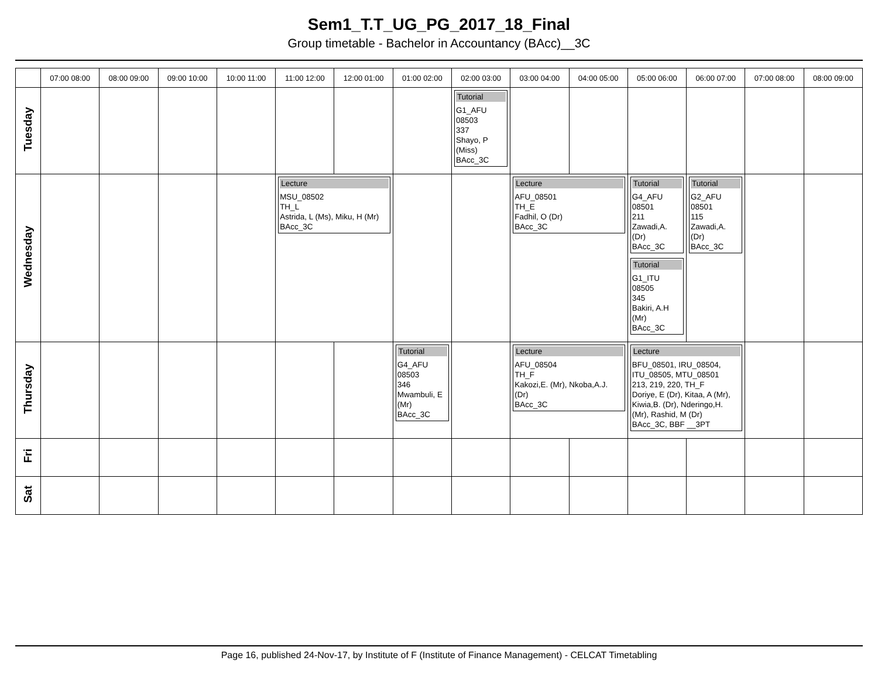Sem1_T.T_UG_PG_2017_18_Final
Group timetable - Bachelor in Accountancy (BAcc)__3C
| | 07:00 08:00 | 08:00 09:00 | 09:00 10:00 | 10:00 11:00 | 11:00 12:00 | 12:00 01:00 | 01:00 02:00 | 02:00 03:00 | 03:00 04:00 | 04:00 05:00 | 05:00 06:00 | 06:00 07:00 | 07:00 08:00 | 08:00 09:00 |
| --- | --- | --- | --- | --- | --- | --- | --- | --- | --- | --- | --- | --- | --- | --- |
| Tuesday | | | | | | | | Tutorial G1_AFU 08503 337 Shayo, P (Miss) BAcc_3C | | | | | | |
| Wednesday | | | | | Lecture MSU_08502 TH_L Astrida, L (Ms), Miku, H (Mr) BAcc_3C | | | | Lecture AFU_08501 TH_E Fadhil, O (Dr) BAcc_3C | | Tutorial G4_AFU 08501 211 Zawadi,A. (Dr) BAcc_3C Tutorial G1_ITU 08505 345 Bakiri, A.H (Mr) BAcc_3C | Tutorial G2_AFU 08501 115 Zawadi,A. (Dr) BAcc_3C | | |
| Thursday | | | | | | | Tutorial G4_AFU 08503 346 Mwambuli, E (Mr) BAcc_3C | | Lecture AFU_08504 TH_F Kakozi,E. (Mr), Nkoba,A.J. (Dr) BAcc_3C | | Lecture BFU_08501, IRU_08504, ITU_08505, MTU_08501 213, 219, 220, TH_F Doriye, E (Dr), Kitaa, A (Mr), Kiwia,B. (Dr), Nderingo,H. (Mr), Rashid, M (Dr) BAcc_3C, BBF __3PT | | | |
| Fri | | | | | | | | | | | | | | |
| Sat | | | | | | | | | | | | | | |
Page 16, published 24-Nov-17, by Institute of F (Institute of Finance Management) - CELCAT Timetabling